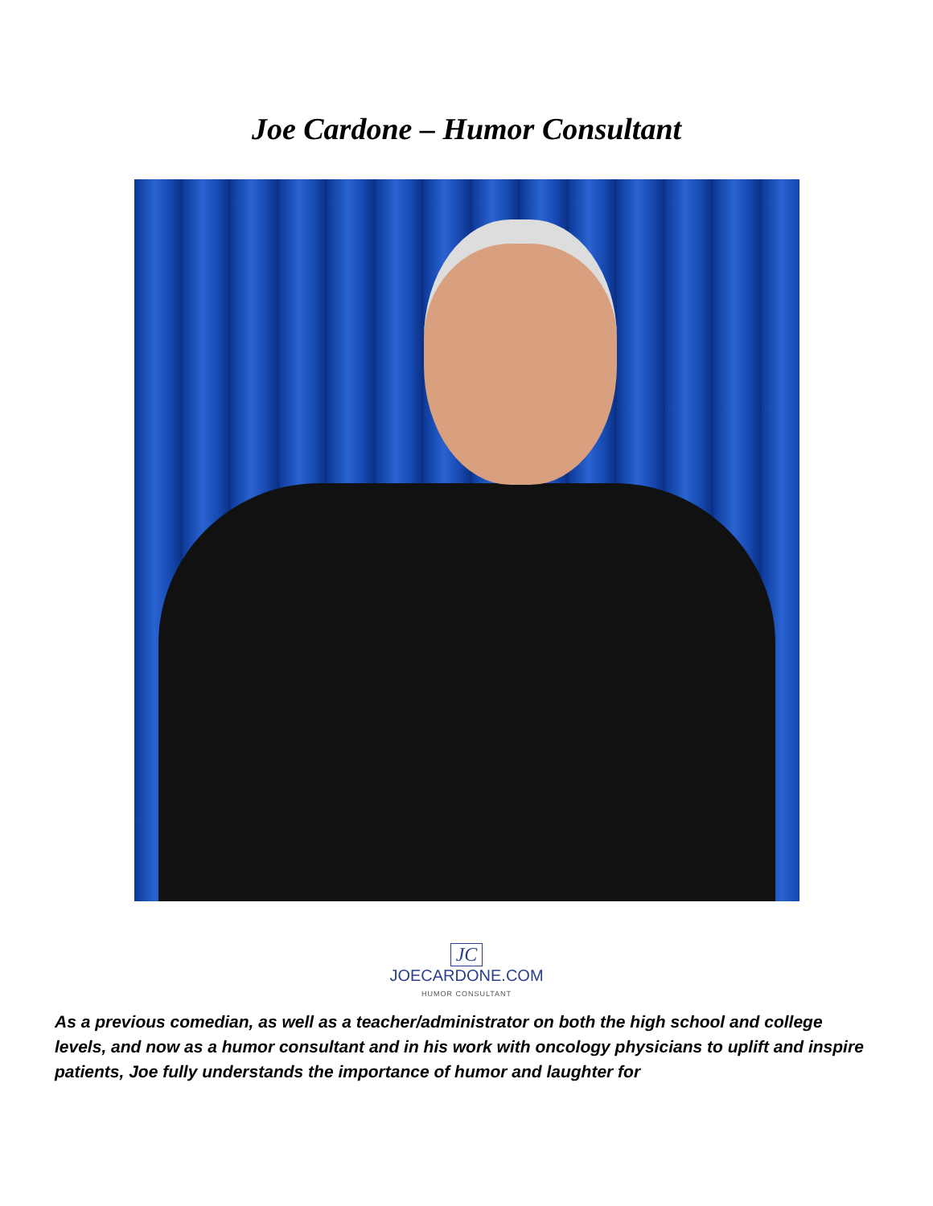Joe Cardone – Humor Consultant
JC
JOECARDONE.COM
HUMOR CONSULTANT
As a previous comedian, as well as a teacher/administrator on both the high school and college levels, and now as a humor consultant and in his work with oncology physicians to uplift and inspire patients, Joe fully understands the importance of humor and laughter for